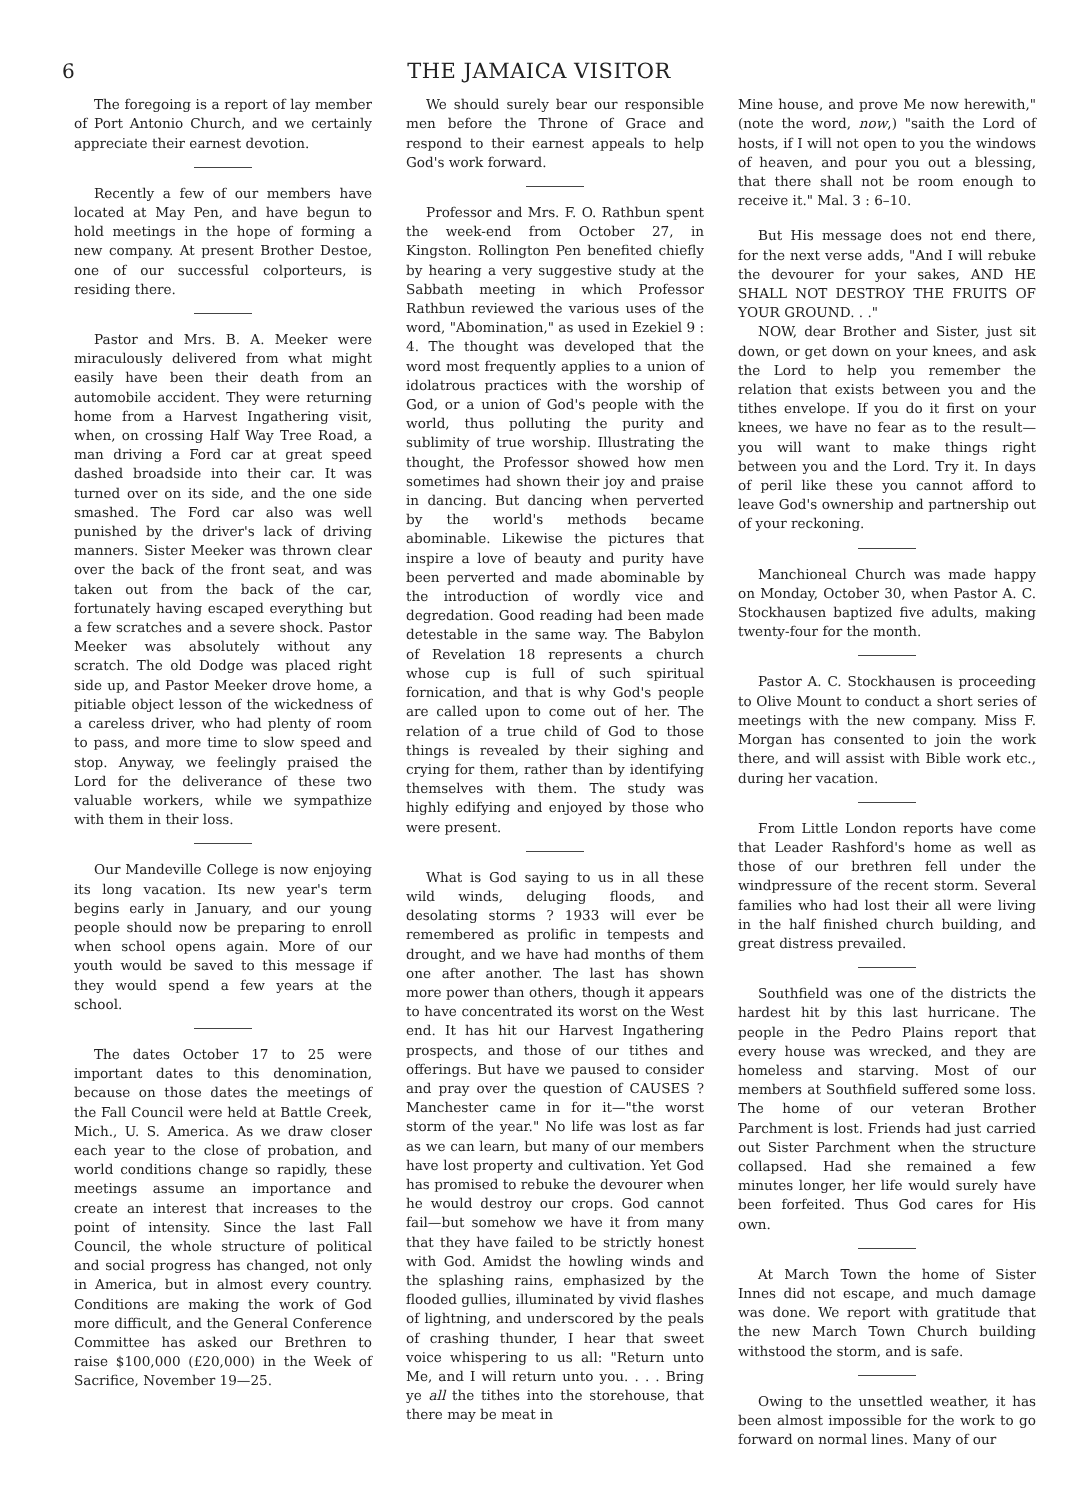6 THE JAMAICA VISITOR
The foregoing is a report of lay member of Port Antonio Church, and we certainly appreciate their earnest devotion.
Recently a few of our members have located at May Pen, and have begun to hold meetings in the hope of forming a new company. At present Brother Destoe, one of our successful colporteurs, is residing there.
Pastor and Mrs. B. A. Meeker were miraculously delivered from what might easily have been their death from an automobile accident. They were returning home from a Harvest Ingathering visit, when, on crossing Half Way Tree Road, a man driving a Ford car at great speed dashed broadside into their car. It was turned over on its side, and the one side smashed. The Ford car also was well punished by the driver's lack of driving manners. Sister Meeker was thrown clear over the back of the front seat, and was taken out from the back of the car, fortunately having escaped everything but a few scratches and a severe shock. Pastor Meeker was absolutely without any scratch. The old Dodge was placed right side up, and Pastor Meeker drove home, a pitiable object lesson of the wickedness of a careless driver, who had plenty of room to pass, and more time to slow speed and stop. Anyway, we feelingly praised the Lord for the deliverance of these two valuable workers, while we sympathize with them in their loss.
Our Mandeville College is now enjoying its long vacation. Its new year's term begins early in January, and our young people should now be preparing to enroll when school opens again. More of our youth would be saved to this message if they would spend a few years at the school.
The dates October 17 to 25 were important dates to this denomination, because on those dates the meetings of the Fall Council were held at Battle Creek, Mich., U. S. America. As we draw closer each year to the close of probation, and world conditions change so rapidly, these meetings assume an importance and create an interest that increases to the point of intensity. Since the last Fall Council, the whole structure of political and social progress has changed, not only in America, but in almost every country. Conditions are making the work of God more difficult, and the General Conference Committee has asked our Brethren to raise $100,000 (£20,000) in the Week of Sacrifice, November 19—25.
We should surely bear our responsible men before the Throne of Grace and respond to their earnest appeals to help God's work forward.
Professor and Mrs. F. O. Rathbun spent the week-end from October 27, in Kingston. Rollington Pen benefited chiefly by hearing a very suggestive study at the Sabbath meeting in which Professor Rathbun reviewed the various uses of the word, "Abomination," as used in Ezekiel 9 : 4. The thought was developed that the word most frequently applies to a union of idolatrous practices with the worship of God, or a union of God's people with the world, thus polluting the purity and sublimity of true worship. Illustrating the thought, the Professor showed how men sometimes had shown their joy and praise in dancing. But dancing when perverted by the world's methods became abominable. Likewise the pictures that inspire a love of beauty and purity have been perverted and made abominable by the introduction of wordly vice and degredation. Good reading had been made detestable in the same way. The Babylon of Revelation 18 represents a church whose cup is full of such spiritual fornication, and that is why God's people are called upon to come out of her. The relation of a true child of God to those things is revealed by their sighing and crying for them, rather than by identifying themselves with them. The study was highly edifying and enjoyed by those who were present.
What is God saying to us in all these wild winds, deluging floods, and desolating storms ? 1933 will ever be remembered as prolific in tempests and drought, and we have had months of them one after another. The last has shown more power than others, though it appears to have concentrated its worst on the West end. It has hit our Harvest Ingathering prospects, and those of our tithes and offerings. But have we paused to consider and pray over the question of CAUSES ? Manchester came in for it—"the worst storm of the year." No life was lost as far as we can learn, but many of our members have lost property and cultivation. Yet God has promised to rebuke the devourer when he would destroy our crops. God cannot fail—but somehow we have it from many that they have failed to be strictly honest with God. Amidst the howling winds and the splashing rains, emphasized by the flooded gullies, illuminated by vivid flashes of lightning, and underscored by the peals of crashing thunder, I hear that sweet voice whispering to us all: "Return unto Me, and I will return unto you. . . . Bring ye all the tithes into the storehouse, that there may be meat in
Mine house, and prove Me now herewith," (note the word, now,) "saith the Lord of hosts, if I will not open to you the windows of heaven, and pour you out a blessing, that there shall not be room enough to receive it." Mal. 3 : 6–10.
But His message does not end there, for the next verse adds, "And I will rebuke the devourer for your sakes, AND HE SHALL NOT DESTROY THE FRUITS OF YOUR GROUND. . ."
NOW, dear Brother and Sister, just sit down, or get down on your knees, and ask the Lord to help you remember the relation that exists between you and the tithes envelope. If you do it first on your knees, we have no fear as to the result—you will want to make things right between you and the Lord. Try it. In days of peril like these you cannot afford to leave God's ownership and partnership out of your reckoning.
Manchioneal Church was made happy on Monday, October 30, when Pastor A. C. Stockhausen baptized five adults, making twenty-four for the month.
Pastor A. C. Stockhausen is proceeding to Olive Mount to conduct a short series of meetings with the new company. Miss F. Morgan has consented to join the work there, and will assist with Bible work etc., during her vacation.
From Little London reports have come that Leader Rashford's home as well as those of our brethren fell under the windpressure of the recent storm. Several families who had lost their all were living in the half finished church building, and great distress prevailed.
Southfield was one of the districts the hardest hit by this last hurricane. The people in the Pedro Plains report that every house was wrecked, and they are homeless and starving. Most of our members at Southfield suffered some loss. The home of our veteran Brother Parchment is lost. Friends had just carried out Sister Parchment when the structure collapsed. Had she remained a few minutes longer, her life would surely have been forfeited. Thus God cares for His own.
At March Town the home of Sister Innes did not escape, and much damage was done. We report with gratitude that the new March Town Church building withstood the storm, and is safe.
Owing to the unsettled weather, it has been almost impossible for the work to go forward on normal lines. Many of our